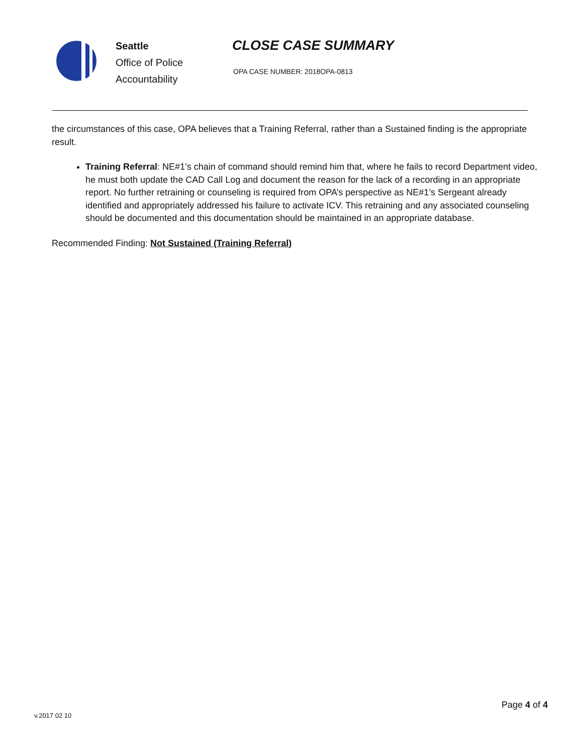Seattle
Office of Police
Accountability
CLOSE CASE SUMMARY
OPA CASE NUMBER: 2018OPA-0813
the circumstances of this case, OPA believes that a Training Referral, rather than a Sustained finding is the appropriate result.
Training Referral: NE#1’s chain of command should remind him that, where he fails to record Department video, he must both update the CAD Call Log and document the reason for the lack of a recording in an appropriate report. No further retraining or counseling is required from OPA’s perspective as NE#1’s Sergeant already identified and appropriately addressed his failure to activate ICV. This retraining and any associated counseling should be documented and this documentation should be maintained in an appropriate database.
Recommended Finding: Not Sustained (Training Referral)
Page 4 of 4
v.2017 02 10